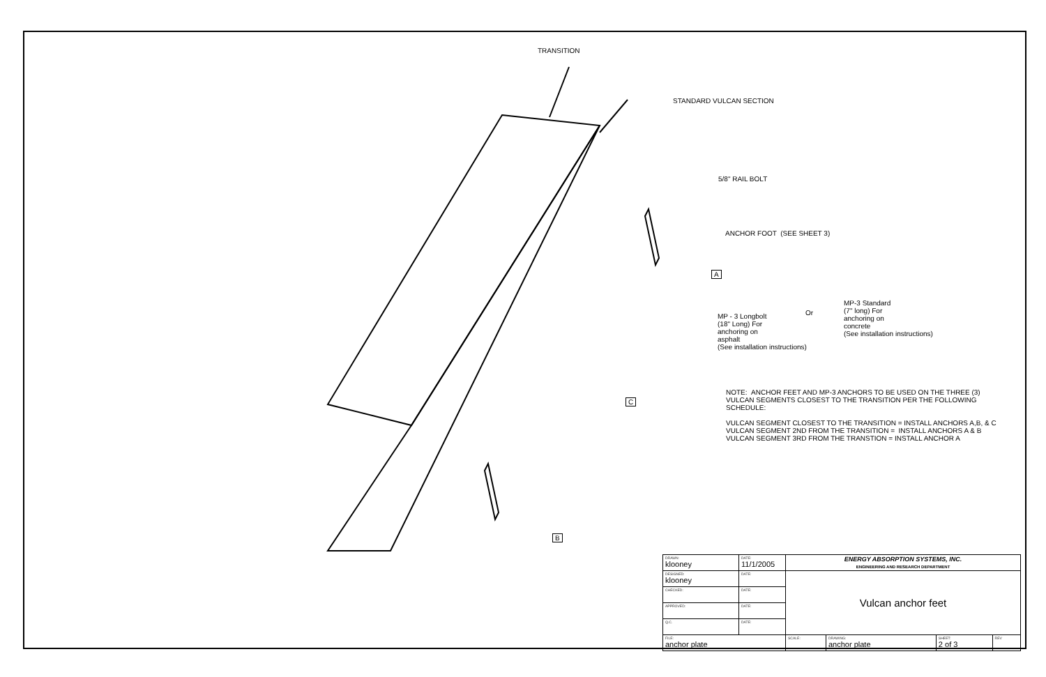TRANSITION
STANDARD VULCAN SECTION
5/8" RAIL BOLT
ANCHOR FOOT (SEE SHEET 3)
A
MP - 3 Longbolt
(18" Long) For
anchoring on
asphalt
(See installation instructions)
Or
MP-3 Standard
(7" long) For
anchoring on
concrete
(See installation instructions)
C
NOTE: ANCHOR FEET AND MP-3 ANCHORS TO BE USED ON THE THREE (3)
VULCAN SEGMENTS CLOSEST TO THE TRANSITION PER THE FOLLOWING
SCHEDULE:
VULCAN SEGMENT CLOSEST TO THE TRANSITION = INSTALL ANCHORS A,B, & C
VULCAN SEGMENT 2ND FROM THE TRANSITION = INSTALL ANCHORS A & B
VULCAN SEGMENT 3RD FROM THE TRANSTION = INSTALL ANCHOR A
B
| DRAWN: klooney | DATE: 11/1/2005 | ENERGY ABSORPTION SYSTEMS, INC. ENGINEERING AND RESEARCH DEPARTMENT | | | |
| DESIGNED: klooney | DATE: | Vulcan anchor feet | | | |
| CHECKED: | DATE: | | | | |
| APPROVED: | DATE: | | | | |
| Q.C. | DATE: | | | | |
| FILE: anchor plate | | SCALE: | DRAWING: anchor plate | SHEET: 2 of 3 | REV |